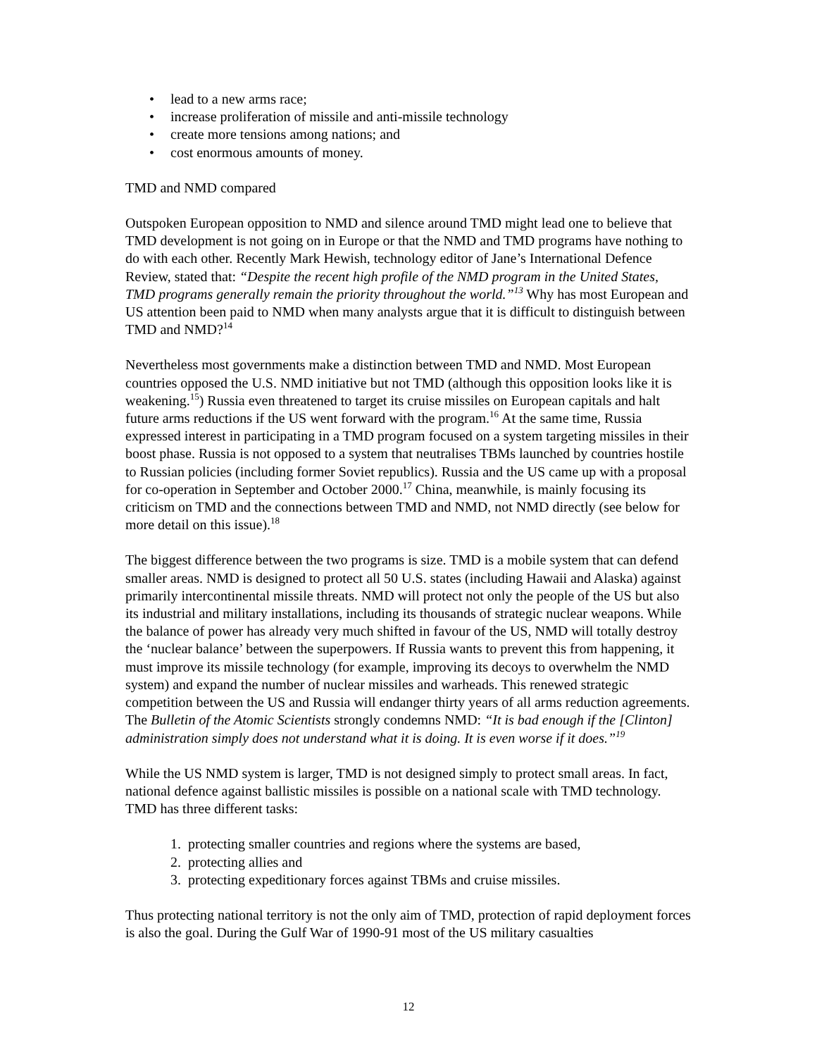• lead to a new arms race;
• increase proliferation of missile and anti-missile technology
• create more tensions among nations; and
• cost enormous amounts of money.
TMD and NMD compared
Outspoken European opposition to NMD and silence around TMD might lead one to believe that TMD development is not going on in Europe or that the NMD and TMD programs have nothing to do with each other. Recently Mark Hewish, technology editor of Jane’s International Defence Review, stated that: “Despite the recent high profile of the NMD program in the United States, TMD programs generally remain the priority throughout the world.”<sup>13</sup> Why has most European and US attention been paid to NMD when many analysts argue that it is difficult to distinguish between TMD and NMD?<sup>14</sup>
Nevertheless most governments make a distinction between TMD and NMD. Most European countries opposed the U.S. NMD initiative but not TMD (although this opposition looks like it is weakening.<sup>15</sup>) Russia even threatened to target its cruise missiles on European capitals and halt future arms reductions if the US went forward with the program.<sup>16</sup> At the same time, Russia expressed interest in participating in a TMD program focused on a system targeting missiles in their boost phase. Russia is not opposed to a system that neutralises TBMs launched by countries hostile to Russian policies (including former Soviet republics). Russia and the US came up with a proposal for co-operation in September and October 2000.<sup>17</sup> China, meanwhile, is mainly focusing its criticism on TMD and the connections between TMD and NMD, not NMD directly (see below for more detail on this issue).<sup>18</sup>
The biggest difference between the two programs is size. TMD is a mobile system that can defend smaller areas. NMD is designed to protect all 50 U.S. states (including Hawaii and Alaska) against primarily intercontinental missile threats. NMD will protect not only the people of the US but also its industrial and military installations, including its thousands of strategic nuclear weapons. While the balance of power has already very much shifted in favour of the US, NMD will totally destroy the ‘nuclear balance’ between the superpowers. If Russia wants to prevent this from happening, it must improve its missile technology (for example, improving its decoys to overwhelm the NMD system) and expand the number of nuclear missiles and warheads. This renewed strategic competition between the US and Russia will endanger thirty years of all arms reduction agreements. The Bulletin of the Atomic Scientists strongly condemns NMD: “It is bad enough if the [Clinton] administration simply does not understand what it is doing. It is even worse if it does.”<sup>19</sup>
While the US NMD system is larger, TMD is not designed simply to protect small areas. In fact, national defence against ballistic missiles is possible on a national scale with TMD technology. TMD has three different tasks:
1. protecting smaller countries and regions where the systems are based,
2. protecting allies and
3. protecting expeditionary forces against TBMs and cruise missiles.
Thus protecting national territory is not the only aim of TMD, protection of rapid deployment forces is also the goal. During the Gulf War of 1990-91 most of the US military casualties
12